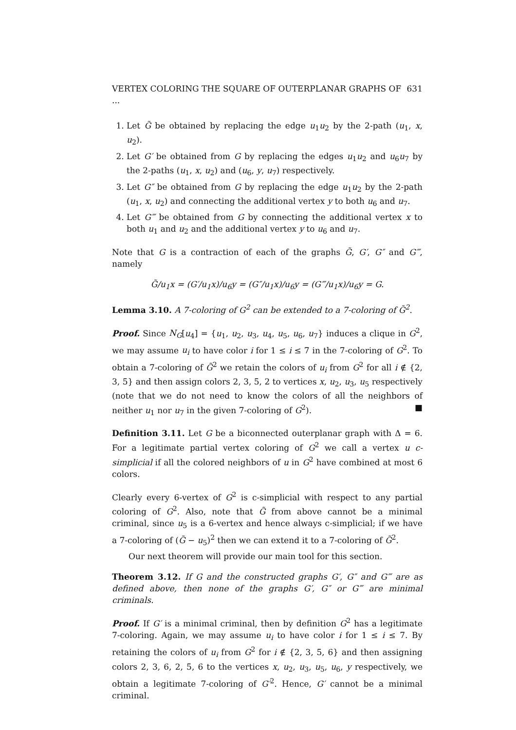VERTEX COLORING THE SQUARE OF OUTERPLANAR GRAPHS OF ... 631
1. Let G̃ be obtained by replacing the edge u<sub>1</sub>u<sub>2</sub> by the 2-path (u<sub>1</sub>, x, u<sub>2</sub>).
2. Let G′ be obtained from G by replacing the edges u<sub>1</sub>u<sub>2</sub> and u<sub>6</sub>u<sub>7</sub> by the 2-paths (u<sub>1</sub>, x, u<sub>2</sub>) and (u<sub>6</sub>, y, u<sub>7</sub>) respectively.
3. Let G″ be obtained from G by replacing the edge u<sub>1</sub>u<sub>2</sub> by the 2-path (u<sub>1</sub>, x, u<sub>2</sub>) and connecting the additional vertex y to both u<sub>6</sub> and u<sub>7</sub>.
4. Let G‴ be obtained from G by connecting the additional vertex x to both u<sub>1</sub> and u<sub>2</sub> and the additional vertex y to u<sub>6</sub> and u<sub>7</sub>.
Note that G is a contraction of each of the graphs G̃, G′, G″ and G‴, namely
G̃/u<sub>1</sub>x = (G′/u<sub>1</sub>x)/u<sub>6</sub>y = (G″/u<sub>1</sub>x)/u<sub>6</sub>y = (G‴/u<sub>1</sub>x)/u<sub>6</sub>y = G.
Lemma 3.10. A 7-coloring of G<sup>2</sup> can be extended to a 7-coloring of G̃<sup>2</sup>.
Proof. Since N<sub>G</sub>[u<sub>4</sub>] = {u<sub>1</sub>, u<sub>2</sub>, u<sub>3</sub>, u<sub>4</sub>, u<sub>5</sub>, u<sub>6</sub>, u<sub>7</sub>} induces a clique in G<sup>2</sup>, we may assume u<sub>i</sub> to have color i for 1 ≤ i ≤ 7 in the 7-coloring of G<sup>2</sup>. To obtain a 7-coloring of G̃<sup>2</sup> we retain the colors of u<sub>i</sub> from G<sup>2</sup> for all i ∉ {2, 3, 5} and then assign colors 2, 3, 5, 2 to vertices x, u<sub>2</sub>, u<sub>3</sub>, u<sub>5</sub> respectively (note that we do not need to know the colors of all the neighbors of neither u<sub>1</sub> nor u<sub>7</sub> in the given 7-coloring of G<sup>2</sup>). ■
Definition 3.11. Let G be a biconnected outerplanar graph with Δ = 6. For a legitimate partial vertex coloring of G<sup>2</sup> we call a vertex u c-simplicial if all the colored neighbors of u in G<sup>2</sup> have combined at most 6 colors.
Clearly every 6-vertex of G<sup>2</sup> is c-simplicial with respect to any partial coloring of G<sup>2</sup>. Also, note that G̃ from above cannot be a minimal criminal, since u<sub>5</sub> is a 6-vertex and hence always c-simplicial; if we have a 7-coloring of (G̃ − u<sub>5</sub>)<sup>2</sup> then we can extend it to a 7-coloring of G̃<sup>2</sup>.
Our next theorem will provide our main tool for this section.
Theorem 3.12. If G and the constructed graphs G′, G″ and G‴ are as defined above, then none of the graphs G′, G″ or G‴ are minimal criminals.
Proof. If G′ is a minimal criminal, then by definition G<sup>2</sup> has a legitimate 7-coloring. Again, we may assume u<sub>i</sub> to have color i for 1 ≤ i ≤ 7. By retaining the colors of u<sub>i</sub> from G<sup>2</sup> for i ∉ {2, 3, 5, 6} and then assigning colors 2, 3, 6, 2, 5, 6 to the vertices x, u<sub>2</sub>, u<sub>3</sub>, u<sub>5</sub>, u<sub>6</sub>, y respectively, we obtain a legitimate 7-coloring of G′<sup>2</sup>. Hence, G′ cannot be a minimal criminal.